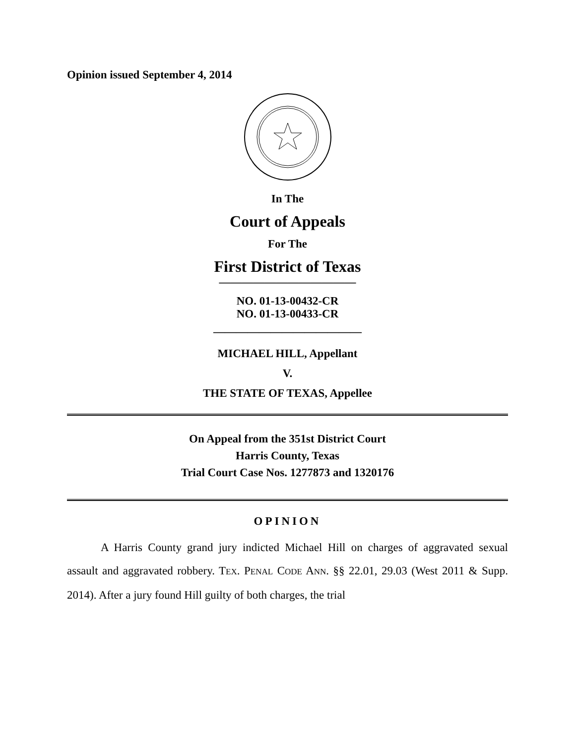Opinion issued September 4, 2014
In The
Court of Appeals
For The
First District of Texas
————————————
NO. 01-13-00432-CR
NO. 01-13-00433-CR
—————————————
MICHAEL HILL, Appellant
V.
THE STATE OF TEXAS, Appellee
On Appeal from the 351st District Court
Harris County, Texas
Trial Court Case Nos. 1277873 and 1320176
OPINION
A Harris County grand jury indicted Michael Hill on charges of aggravated sexual assault and aggravated robbery. TEX. PENAL CODE ANN. §§ 22.01, 29.03 (West 2011 & Supp. 2014). After a jury found Hill guilty of both charges, the trial